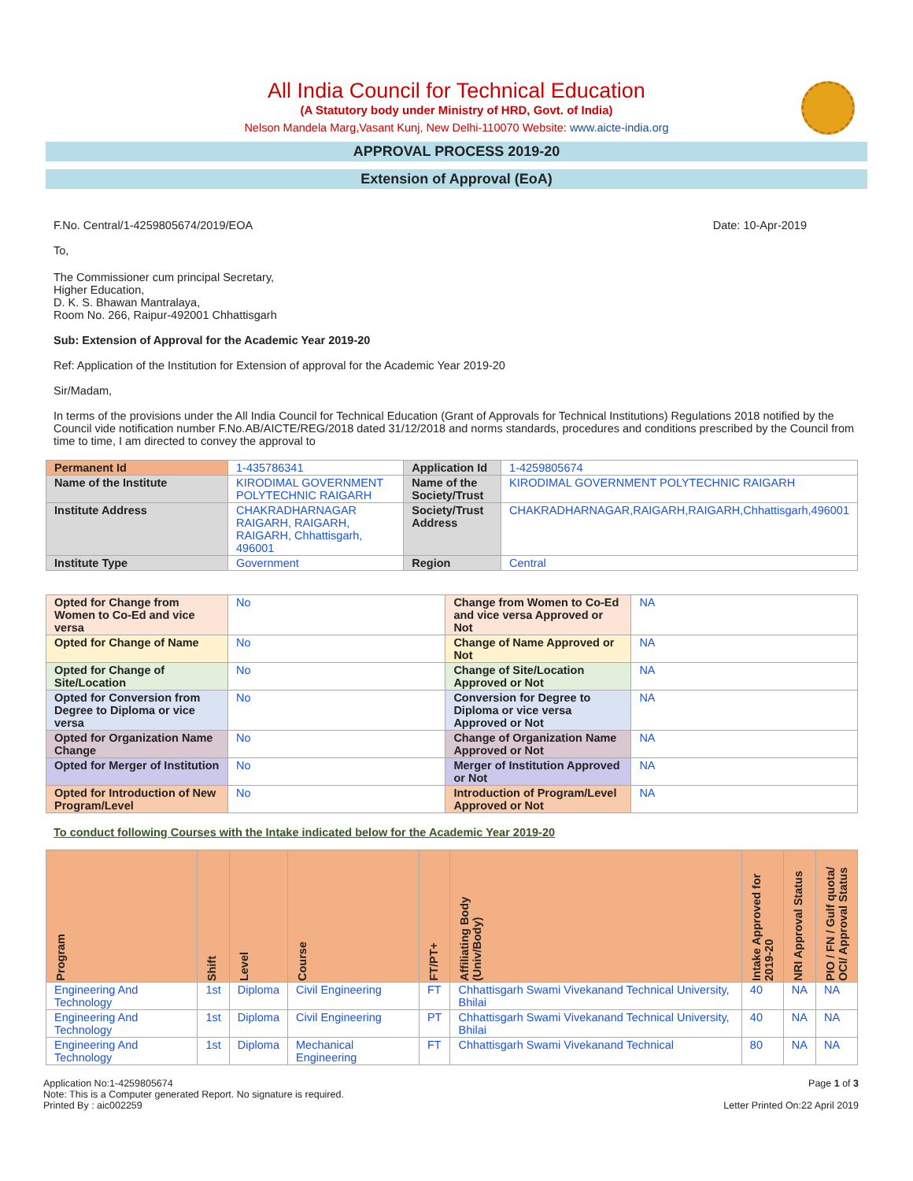All India Council for Technical Education
(A Statutory body under Ministry of HRD, Govt. of India)
Nelson Mandela Marg,Vasant Kunj, New Delhi-110070 Website: www.aicte-india.org
APPROVAL PROCESS 2019-20
Extension of Approval (EoA)
F.No. Central/1-4259805674/2019/EOA Date: 10-Apr-2019
To,
The Commissioner cum principal Secretary,
Higher Education,
D. K. S. Bhawan Mantralaya,
Room No. 266, Raipur-492001 Chhattisgarh
Sub: Extension of Approval for the Academic Year 2019-20
Ref: Application of the Institution for Extension of approval for the Academic Year 2019-20
Sir/Madam,
In terms of the provisions under the All India Council for Technical Education (Grant of Approvals for Technical Institutions) Regulations 2018 notified by the Council vide notification number F.No.AB/AICTE/REG/2018 dated 31/12/2018 and norms standards, procedures and conditions prescribed by the Council from time to time, I am directed to convey the approval to
| Permanent Id | 1-435786341 | Application Id | 1-4259805674 |
| Name of the Institute | KIRODIMAL GOVERNMENT POLYTECHNIC RAIGARH | Name of the Society/Trust | KIRODIMAL GOVERNMENT POLYTECHNIC RAIGARH |
| Institute Address | CHAKRADHARNAGAR RAIGARH, RAIGARH, RAIGARH, Chhattisgarh, 496001 | Society/Trust Address | CHAKRADHARNAGAR,RAIGARH,RAIGARH,Chhattisgarh,496001 |
| Institute Type | Government | Region | Central |
| Opted for Change from Women to Co-Ed and vice versa | No | Change from Women to Co-Ed and vice versa Approved or Not | NA |
| Opted for Change of Name | No | Change of Name Approved or Not | NA |
| Opted for Change of Site/Location | No | Change of Site/Location Approved or Not | NA |
| Opted for Conversion from Degree to Diploma or vice versa | No | Conversion for Degree to Diploma or vice versa Approved or Not | NA |
| Opted for Organization Name Change | No | Change of Organization Name Approved or Not | NA |
| Opted for Merger of Institution | No | Merger of Institution Approved or Not | NA |
| Opted for Introduction of New Program/Level | No | Introduction of Program/Level Approved or Not | NA |
To conduct following Courses with the Intake indicated below for the Academic Year 2019-20
| Program | Shift | Level | Course | FT/PT+ | Affiliating Body (Univ/Body) | Intake Approved for 2019-20 | NRI Approval Status | PIO / FN / Gulf quota/ OCI/ Approval Status |
| --- | --- | --- | --- | --- | --- | --- | --- | --- |
| Engineering And Technology | 1st | Diploma | Civil Engineering | FT | Chhattisgarh Swami Vivekanand Technical University, Bhilai | 40 | NA | NA |
| Engineering And Technology | 1st | Diploma | Civil Engineering | PT | Chhattisgarh Swami Vivekanand Technical University, Bhilai | 40 | NA | NA |
| Engineering And Technology | 1st | Diploma | Mechanical Engineering | FT | Chhattisgarh Swami Vivekanand Technical | 80 | NA | NA |
Application No:1-4259805674
Note: This is a Computer generated Report. No signature is required.
Printed By : aic002259
Page 1 of 3
Letter Printed On:22 April 2019